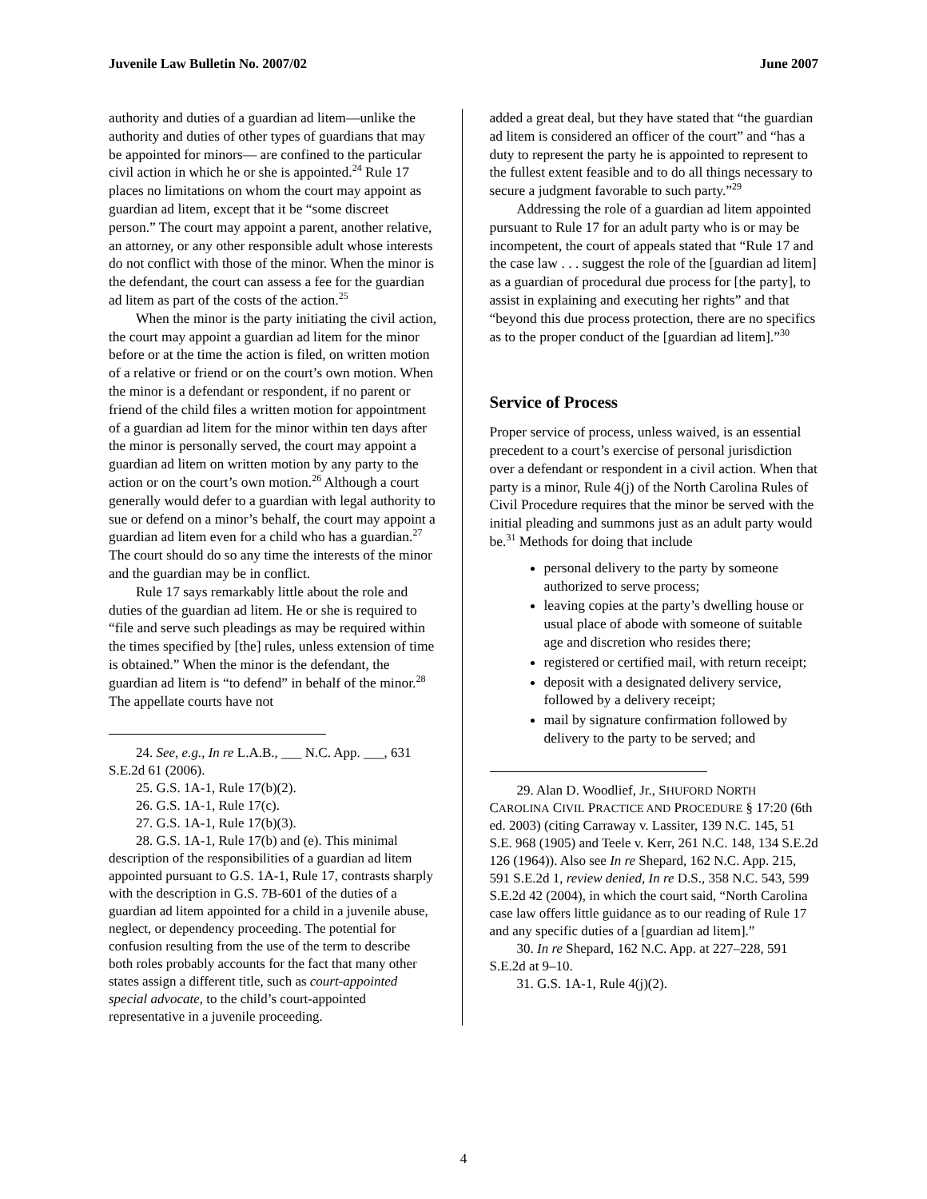Juvenile Law Bulletin No. 2007/02 June 2007
authority and duties of a guardian ad litem—unlike the authority and duties of other types of guardians that may be appointed for minors— are confined to the particular civil action in which he or she is appointed.<sup>24</sup> Rule 17 places no limitations on whom the court may appoint as guardian ad litem, except that it be “some discreet person.” The court may appoint a parent, another relative, an attorney, or any other responsible adult whose interests do not conflict with those of the minor. When the minor is the defendant, the court can assess a fee for the guardian ad litem as part of the costs of the action.<sup>25</sup>
When the minor is the party initiating the civil action, the court may appoint a guardian ad litem for the minor before or at the time the action is filed, on written motion of a relative or friend or on the court’s own motion. When the minor is a defendant or respondent, if no parent or friend of the child files a written motion for appointment of a guardian ad litem for the minor within ten days after the minor is personally served, the court may appoint a guardian ad litem on written motion by any party to the action or on the court’s own motion.<sup>26</sup> Although a court generally would defer to a guardian with legal authority to sue or defend on a minor’s behalf, the court may appoint a guardian ad litem even for a child who has a guardian.<sup>27</sup> The court should do so any time the interests of the minor and the guardian may be in conflict.
Rule 17 says remarkably little about the role and duties of the guardian ad litem. He or she is required to “file and serve such pleadings as may be required within the times specified by [the] rules, unless extension of time is obtained.” When the minor is the defendant, the guardian ad litem is “to defend” in behalf of the minor.<sup>28</sup> The appellate courts have not
24. See, e.g., In re L.A.B., ___ N.C. App. ___, 631 S.E.2d 61 (2006).
25. G.S. 1A-1, Rule 17(b)(2).
26. G.S. 1A-1, Rule 17(c).
27. G.S. 1A-1, Rule 17(b)(3).
28. G.S. 1A-1, Rule 17(b) and (e). This minimal description of the responsibilities of a guardian ad litem appointed pursuant to G.S. 1A-1, Rule 17, contrasts sharply with the description in G.S. 7B-601 of the duties of a guardian ad litem appointed for a child in a juvenile abuse, neglect, or dependency proceeding. The potential for confusion resulting from the use of the term to describe both roles probably accounts for the fact that many other states assign a different title, such as court-appointed special advocate, to the child’s court-appointed representative in a juvenile proceeding.
added a great deal, but they have stated that “the guardian ad litem is considered an officer of the court” and “has a duty to represent the party he is appointed to represent to the fullest extent feasible and to do all things necessary to secure a judgment favorable to such party.”<sup>29</sup>
Addressing the role of a guardian ad litem appointed pursuant to Rule 17 for an adult party who is or may be incompetent, the court of appeals stated that “Rule 17 and the case law . . . suggest the role of the [guardian ad litem] as a guardian of procedural due process for [the party], to assist in explaining and executing her rights” and that “beyond this due process protection, there are no specifics as to the proper conduct of the [guardian ad litem].”<sup>30</sup>
Service of Process
Proper service of process, unless waived, is an essential precedent to a court’s exercise of personal jurisdiction over a defendant or respondent in a civil action. When that party is a minor, Rule 4(j) of the North Carolina Rules of Civil Procedure requires that the minor be served with the initial pleading and summons just as an adult party would be.<sup>31</sup> Methods for doing that include
personal delivery to the party by someone authorized to serve process;
leaving copies at the party’s dwelling house or usual place of abode with someone of suitable age and discretion who resides there;
registered or certified mail, with return receipt;
deposit with a designated delivery service, followed by a delivery receipt;
mail by signature confirmation followed by delivery to the party to be served; and
29. Alan D. Woodlief, Jr., SHUFORD NORTH CAROLINA CIVIL PRACTICE AND PROCEDURE § 17:20 (6th ed. 2003) (citing Carraway v. Lassiter, 139 N.C. 145, 51 S.E. 968 (1905) and Teele v. Kerr, 261 N.C. 148, 134 S.E.2d 126 (1964)). Also see In re Shepard, 162 N.C. App. 215, 591 S.E.2d 1, review denied, In re D.S., 358 N.C. 543, 599 S.E.2d 42 (2004), in which the court said, “North Carolina case law offers little guidance as to our reading of Rule 17 and any specific duties of a [guardian ad litem].”
30. In re Shepard, 162 N.C. App. at 227–228, 591 S.E.2d at 9–10.
31. G.S. 1A-1, Rule 4(j)(2).
4